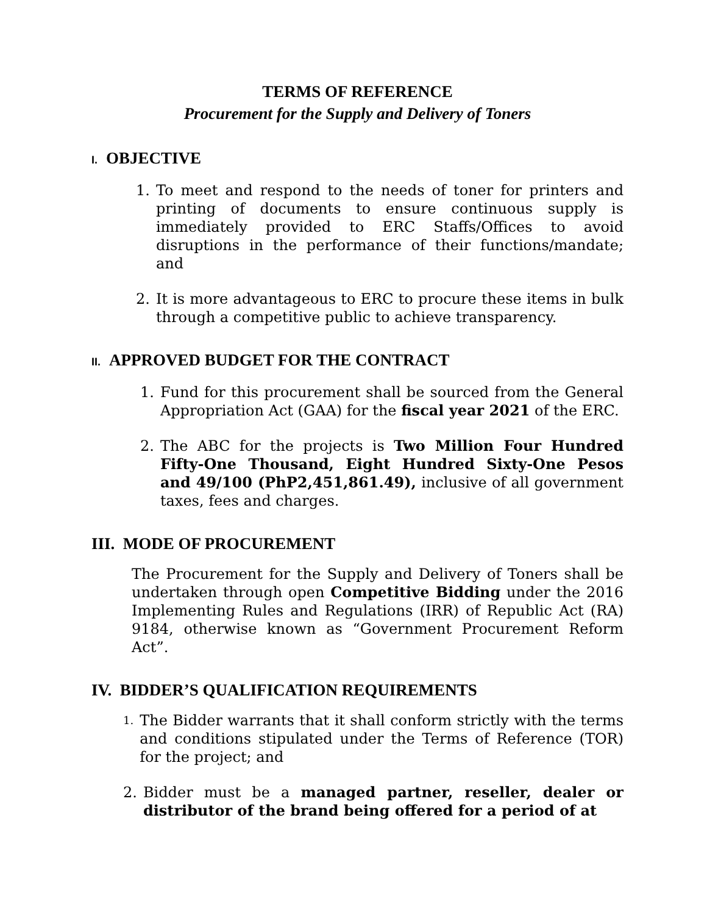TERMS OF REFERENCE
Procurement for the Supply and Delivery of Toners
I. OBJECTIVE
1. To meet and respond to the needs of toner for printers and printing of documents to ensure continuous supply is immediately provided to ERC Staffs/Offices to avoid disruptions in the performance of their functions/mandate; and
2. It is more advantageous to ERC to procure these items in bulk through a competitive public to achieve transparency.
II. APPROVED BUDGET FOR THE CONTRACT
1. Fund for this procurement shall be sourced from the General Appropriation Act (GAA) for the fiscal year 2021 of the ERC.
2. The ABC for the projects is Two Million Four Hundred Fifty-One Thousand, Eight Hundred Sixty-One Pesos and 49/100 (PhP2,451,861.49), inclusive of all government taxes, fees and charges.
III. MODE OF PROCUREMENT
The Procurement for the Supply and Delivery of Toners shall be undertaken through open Competitive Bidding under the 2016 Implementing Rules and Regulations (IRR) of Republic Act (RA) 9184, otherwise known as “Government Procurement Reform Act”.
IV. BIDDER’S QUALIFICATION REQUIREMENTS
1. The Bidder warrants that it shall conform strictly with the terms and conditions stipulated under the Terms of Reference (TOR) for the project; and
2. Bidder must be a managed partner, reseller, dealer or distributor of the brand being offered for a period of at